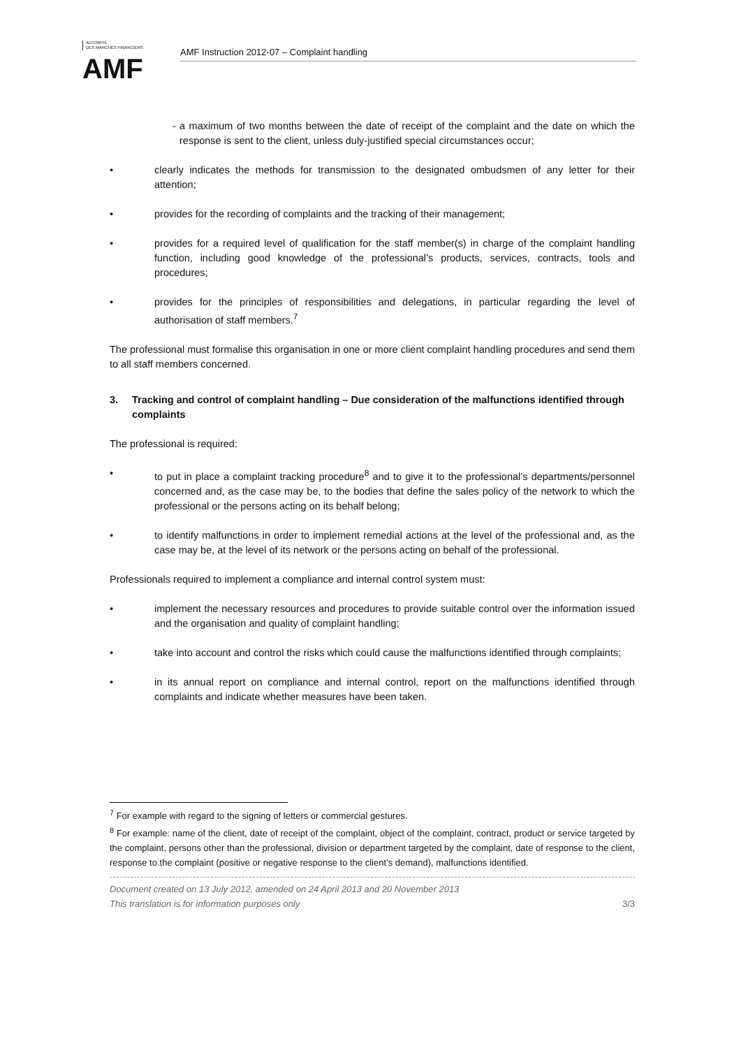AUTORITÉ
DES MARCHÉS FINANCIERS
AMF
AMF Instruction 2012-07 – Complaint handling
- a maximum of two months between the date of receipt of the complaint and the date on which the response is sent to the client, unless duly-justified special circumstances occur;
• clearly indicates the methods for transmission to the designated ombudsmen of any letter for their attention;
• provides for the recording of complaints and the tracking of their management;
• provides for a required level of qualification for the staff member(s) in charge of the complaint handling function, including good knowledge of the professional’s products, services, contracts, tools and procedures;
• provides for the principles of responsibilities and delegations, in particular regarding the level of authorisation of staff members.<sup>7</sup>
The professional must formalise this organisation in one or more client complaint handling procedures and send them to all staff members concerned.
3. Tracking and control of complaint handling – Due consideration of the malfunctions identified through complaints
The professional is required:
• to put in place a complaint tracking procedure<sup>8</sup> and to give it to the professional’s departments/personnel concerned and, as the case may be, to the bodies that define the sales policy of the network to which the professional or the persons acting on its behalf belong;
• to identify malfunctions in order to implement remedial actions at the level of the professional and, as the case may be, at the level of its network or the persons acting on behalf of the professional.
Professionals required to implement a compliance and internal control system must:
• implement the necessary resources and procedures to provide suitable control over the information issued and the organisation and quality of complaint handling;
• take into account and control the risks which could cause the malfunctions identified through complaints;
• in its annual report on compliance and internal control, report on the malfunctions identified through complaints and indicate whether measures have been taken.
<sup>7</sup> For example with regard to the signing of letters or commercial gestures.
<sup>8</sup> For example: name of the client, date of receipt of the complaint, object of the complaint, contract, product or service targeted by the complaint, persons other than the professional, division or department targeted by the complaint, date of response to the client, response to the complaint (positive or negative response to the client’s demand), malfunctions identified.
Document created on 13 July 2012, amended on 24 April 2013 and 20 November 2013
This translation is for information purposes only 3/3